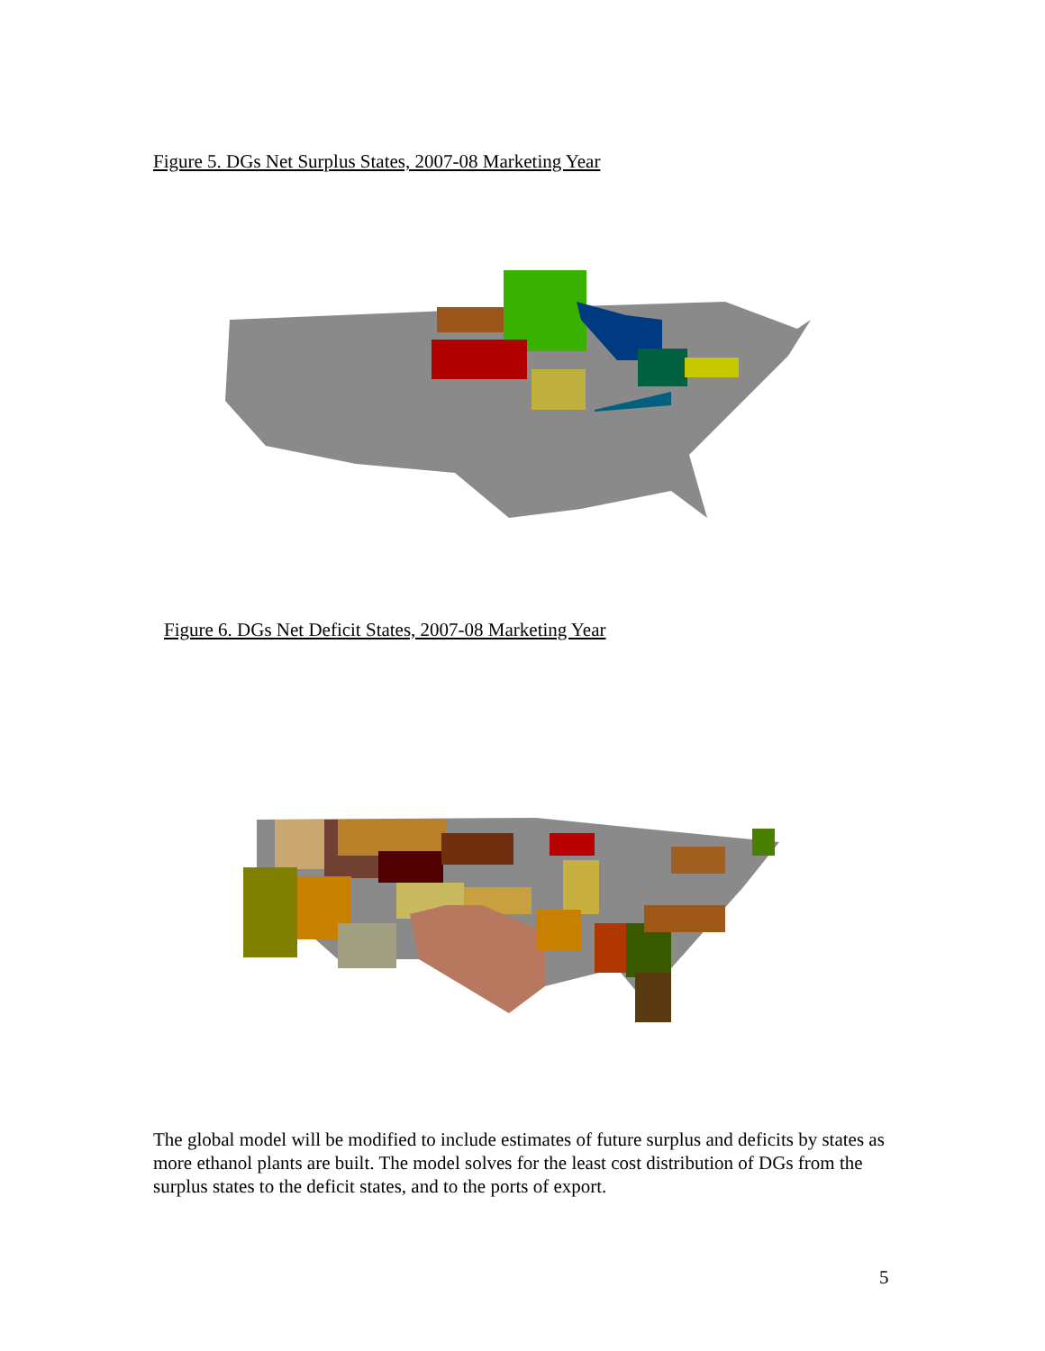Figure 5. DGs Net Surplus States, 2007-08 Marketing Year
Figure 6. DGs Net Deficit States, 2007-08 Marketing Year
The global model will be modified to include estimates of future surplus and deficits by states as more ethanol plants are built. The model solves for the least cost distribution of DGs from the surplus states to the deficit states, and to the ports of export.
5